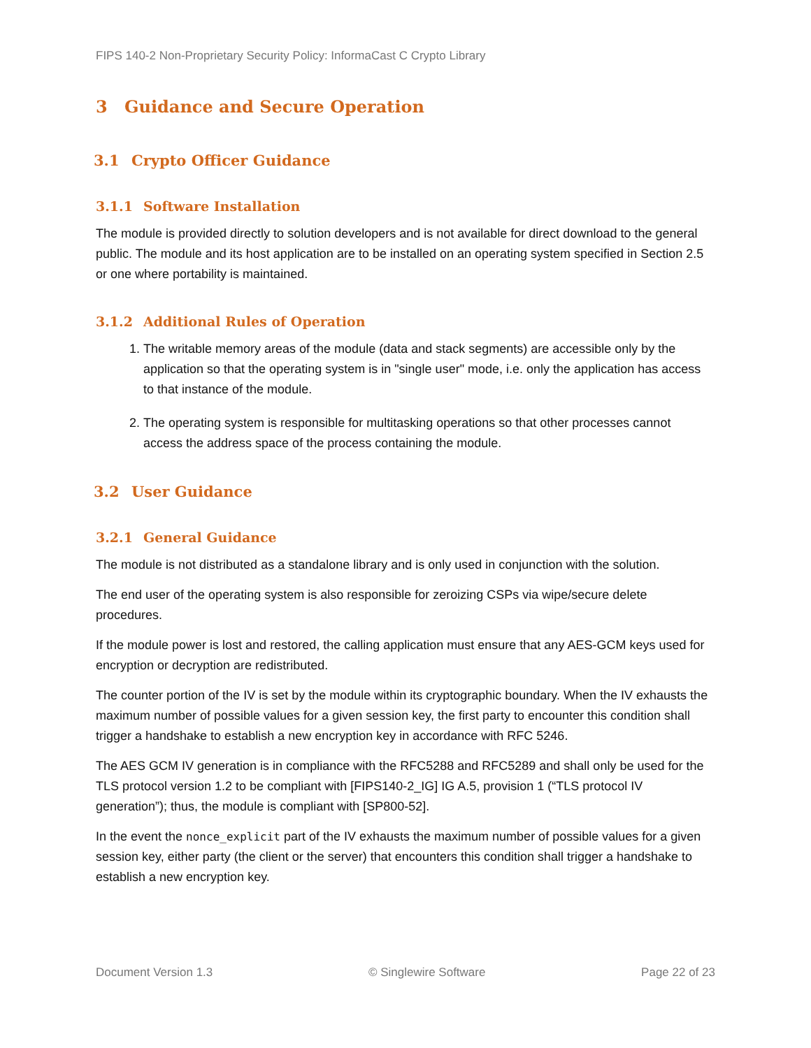FIPS 140-2 Non-Proprietary Security Policy: InformaCast C Crypto Library
3 Guidance and Secure Operation
3.1 Crypto Officer Guidance
3.1.1 Software Installation
The module is provided directly to solution developers and is not available for direct download to the general public. The module and its host application are to be installed on an operating system specified in Section 2.5 or one where portability is maintained.
3.1.2 Additional Rules of Operation
1. The writable memory areas of the module (data and stack segments) are accessible only by the application so that the operating system is in "single user" mode, i.e. only the application has access to that instance of the module.
2. The operating system is responsible for multitasking operations so that other processes cannot access the address space of the process containing the module.
3.2 User Guidance
3.2.1 General Guidance
The module is not distributed as a standalone library and is only used in conjunction with the solution.
The end user of the operating system is also responsible for zeroizing CSPs via wipe/secure delete procedures.
If the module power is lost and restored, the calling application must ensure that any AES-GCM keys used for encryption or decryption are redistributed.
The counter portion of the IV is set by the module within its cryptographic boundary. When the IV exhausts the maximum number of possible values for a given session key, the first party to encounter this condition shall trigger a handshake to establish a new encryption key in accordance with RFC 5246.
The AES GCM IV generation is in compliance with the RFC5288 and RFC5289 and shall only be used for the TLS protocol version 1.2 to be compliant with [FIPS140-2_IG] IG A.5, provision 1 (“TLS protocol IV generation”); thus, the module is compliant with [SP800-52].
In the event the nonce_explicit part of the IV exhausts the maximum number of possible values for a given session key, either party (the client or the server) that encounters this condition shall trigger a handshake to establish a new encryption key.
Document Version 1.3 © Singlewire Software Page 22 of 23